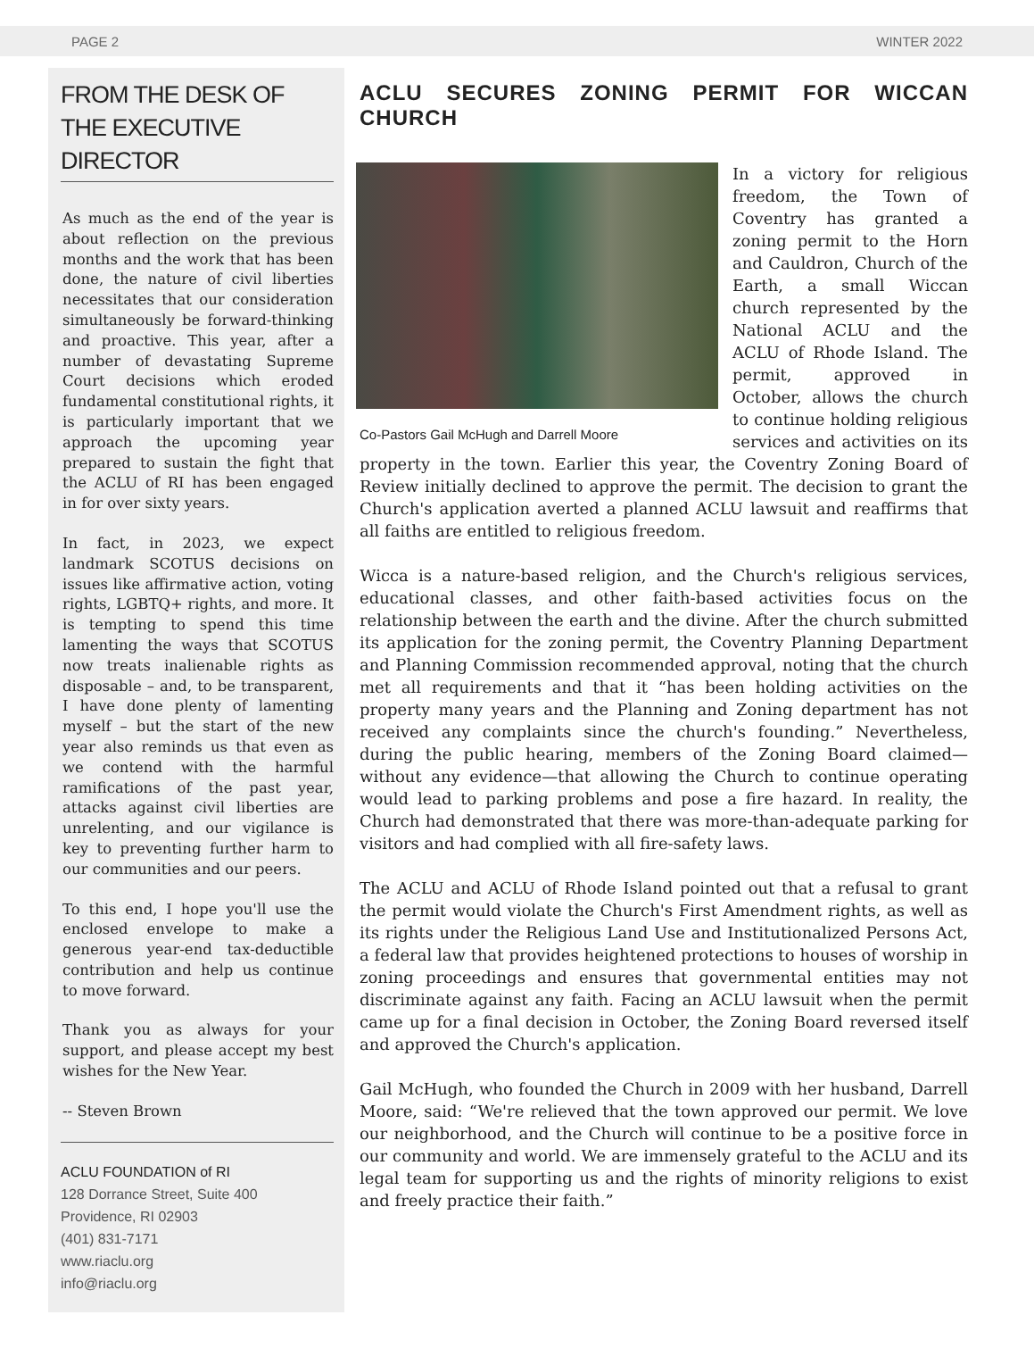PAGE 2 WINTER 2022
FROM THE DESK OF THE EXECUTIVE DIRECTOR
As much as the end of the year is about reflection on the previous months and the work that has been done, the nature of civil liberties necessitates that our consideration simultaneously be forward-thinking and proactive. This year, after a number of devastating Supreme Court decisions which eroded fundamental constitutional rights, it is particularly important that we approach the upcoming year prepared to sustain the fight that the ACLU of RI has been engaged in for over sixty years.
In fact, in 2023, we expect landmark SCOTUS decisions on issues like affirmative action, voting rights, LGBTQ+ rights, and more. It is tempting to spend this time lamenting the ways that SCOTUS now treats inalienable rights as disposable – and, to be transparent, I have done plenty of lamenting myself – but the start of the new year also reminds us that even as we contend with the harmful ramifications of the past year, attacks against civil liberties are unrelenting, and our vigilance is key to preventing further harm to our communities and our peers.
To this end, I hope you'll use the enclosed envelope to make a generous year-end tax-deductible contribution and help us continue to move forward.
Thank you as always for your support, and please accept my best wishes for the New Year.
-- Steven Brown
ACLU FOUNDATION of RI
128 Dorrance Street, Suite 400
Providence, RI 02903
(401) 831-7171
www.riaclu.org
info@riaclu.org
ACLU SECURES ZONING PERMIT FOR WICCAN CHURCH
Co-Pastors Gail McHugh and Darrell Moore
In a victory for religious freedom, the Town of Coventry has granted a zoning permit to the Horn and Cauldron, Church of the Earth, a small Wiccan church represented by the National ACLU and the ACLU of Rhode Island. The permit, approved in October, allows the church to continue holding religious services and activities on its property in the town. Earlier this year, the Coventry Zoning Board of Review initially declined to approve the permit. The decision to grant the Church's application averted a planned ACLU lawsuit and reaffirms that all faiths are entitled to religious freedom.
Wicca is a nature-based religion, and the Church's religious services, educational classes, and other faith-based activities focus on the relationship between the earth and the divine. After the church submitted its application for the zoning permit, the Coventry Planning Department and Planning Commission recommended approval, noting that the church met all requirements and that it “has been holding activities on the property many years and the Planning and Zoning department has not received any complaints since the church's founding.” Nevertheless, during the public hearing, members of the Zoning Board claimed—without any evidence—that allowing the Church to continue operating would lead to parking problems and pose a fire hazard. In reality, the Church had demonstrated that there was more-than-adequate parking for visitors and had complied with all fire-safety laws.
The ACLU and ACLU of Rhode Island pointed out that a refusal to grant the permit would violate the Church's First Amendment rights, as well as its rights under the Religious Land Use and Institutionalized Persons Act, a federal law that provides heightened protections to houses of worship in zoning proceedings and ensures that governmental entities may not discriminate against any faith. Facing an ACLU lawsuit when the permit came up for a final decision in October, the Zoning Board reversed itself and approved the Church's application.
Gail McHugh, who founded the Church in 2009 with her husband, Darrell Moore, said: “We're relieved that the town approved our permit. We love our neighborhood, and the Church will continue to be a positive force in our community and world. We are immensely grateful to the ACLU and its legal team for supporting us and the rights of minority religions to exist and freely practice their faith.”